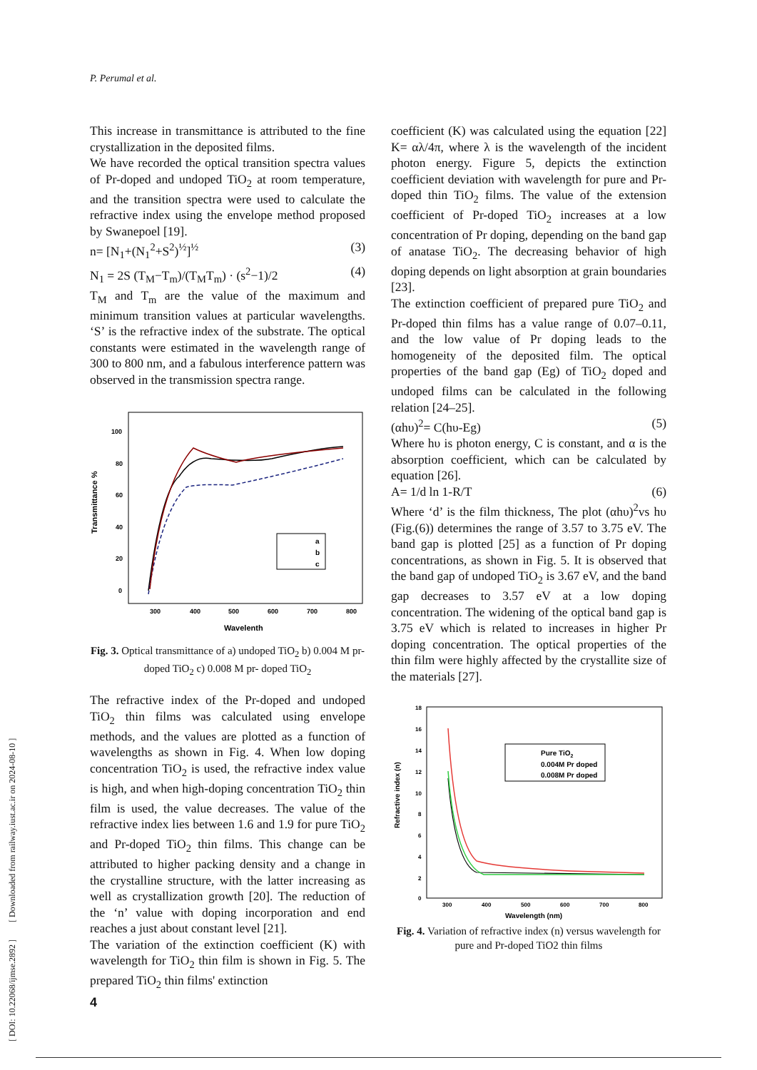P. Perumal et al.
[ DOI: 10.22068/ijmse.2892 ] [ Downloaded from railway.iust.ac.ir on 2024-08-10 ]
This increase in transmittance is attributed to the fine crystallization in the deposited films.
We have recorded the optical transition spectra values of Pr-doped and undoped TiO<sub>2</sub> at room temperature, and the transition spectra were used to calculate the refractive index using the envelope method proposed by Swanepoel [19].
n= [N<sub>1</sub>+(N<sub>1</sub><sup>2</sup>+S<sup>2</sup>)<sup>½</sup>]<sup>½</sup> (3)
N<sub>1</sub> = 2S (T<sub>M</sub>−T<sub>m</sub>)/(T<sub>M</sub>T<sub>m</sub>) · (s<sup>2</sup>−1)/2 (4)
T<sub>M</sub> and T<sub>m</sub> are the value of the maximum and minimum transition values at particular wavelengths. ‘S’ is the refractive index of the substrate. The optical constants were estimated in the wavelength range of 300 to 800 nm, and a fabulous interference pattern was observed in the transmission spectra range.
Transmittance %
100
80
60
40
20
0
300
400
500
600
700
800
Wavelenth
a
b
c
Fig. 3. Optical transmittance of a) undoped TiO<sub>2</sub> b) 0.004 M pr-doped TiO<sub>2</sub> c) 0.008 M pr- doped TiO<sub>2</sub>
The refractive index of the Pr-doped and undoped TiO<sub>2</sub> thin films was calculated using envelope methods, and the values are plotted as a function of wavelengths as shown in Fig. 4. When low doping concentration TiO<sub>2</sub> is used, the refractive index value is high, and when high-doping concentration TiO<sub>2</sub> thin film is used, the value decreases. The value of the refractive index lies between 1.6 and 1.9 for pure TiO<sub>2</sub> and Pr-doped TiO<sub>2</sub> thin films. This change can be attributed to higher packing density and a change in the crystalline structure, with the latter increasing as well as crystallization growth [20]. The reduction of the ‘n’ value with doping incorporation and end reaches a just about constant level [21].
The variation of the extinction coefficient (K) with wavelength for TiO<sub>2</sub> thin film is shown in Fig. 5. The prepared TiO<sub>2</sub> thin films' extinction
coefficient (K) was calculated using the equation [22] K= αλ/4π, where λ is the wavelength of the incident photon energy. Figure 5, depicts the extinction coefficient deviation with wavelength for pure and Pr-doped thin TiO<sub>2</sub> films. The value of the extension coefficient of Pr-doped TiO<sub>2</sub> increases at a low concentration of Pr doping, depending on the band gap of anatase TiO<sub>2</sub>. The decreasing behavior of high doping depends on light absorption at grain boundaries [23].
The extinction coefficient of prepared pure TiO<sub>2</sub> and Pr-doped thin films has a value range of 0.07–0.11, and the low value of Pr doping leads to the homogeneity of the deposited film. The optical properties of the band gap (Eg) of TiO<sub>2</sub> doped and undoped films can be calculated in the following relation [24–25].
(αhυ)<sup>2</sup>= C(hυ-Eg) (5)
Where hυ is photon energy, C is constant, and α is the absorption coefficient, which can be calculated by equation [26].
A= 1/d ln 1-R/T (6)
Where ‘d’ is the film thickness, The plot (αhυ)<sup>2</sup>vs hυ (Fig.(6)) determines the range of 3.57 to 3.75 eV. The band gap is plotted [25] as a function of Pr doping concentrations, as shown in Fig. 5. It is observed that the band gap of undoped TiO<sub>2</sub> is 3.67 eV, and the band gap decreases to 3.57 eV at a low doping concentration. The widening of the optical band gap is 3.75 eV which is related to increases in higher Pr doping concentration. The optical properties of the thin film were highly affected by the crystallite size of the materials [27].
Refractive index (n)
18
16
14
12
10
8
6
4
2
0
300
400
500
600
700
800
Wavelength (nm)
Pure TiO2
0.004M Pr doped
0.008M Pr doped
Fig. 4. Variation of refractive index (n) versus wavelength for pure and Pr-doped TiO2 thin films
4